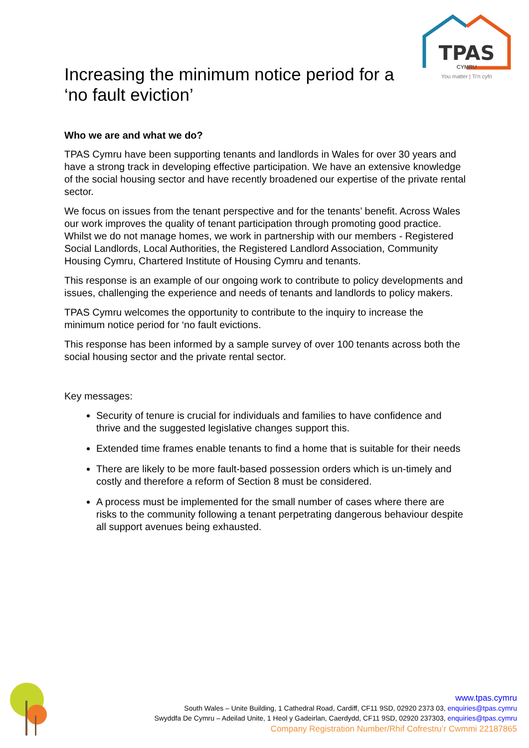TPAS
CYMRU
You matter | Ti'n cyfri
Increasing the minimum notice period for a ‘no fault eviction’
Who we are and what we do?
TPAS Cymru have been supporting tenants and landlords in Wales for over 30 years and have a strong track in developing effective participation. We have an extensive knowledge of the social housing sector and have recently broadened our expertise of the private rental sector.
We focus on issues from the tenant perspective and for the tenants’ benefit. Across Wales our work improves the quality of tenant participation through promoting good practice. Whilst we do not manage homes, we work in partnership with our members - Registered Social Landlords, Local Authorities, the Registered Landlord Association, Community Housing Cymru, Chartered Institute of Housing Cymru and tenants.
This response is an example of our ongoing work to contribute to policy developments and issues, challenging the experience and needs of tenants and landlords to policy makers.
TPAS Cymru welcomes the opportunity to contribute to the inquiry to increase the minimum notice period for ‘no fault evictions.
This response has been informed by a sample survey of over 100 tenants across both the social housing sector and the private rental sector.
Key messages:
Security of tenure is crucial for individuals and families to have confidence and thrive and the suggested legislative changes support this.
Extended time frames enable tenants to find a home that is suitable for their needs
There are likely to be more fault-based possession orders which is un-timely and costly and therefore a reform of Section 8 must be considered.
A process must be implemented for the small number of cases where there are risks to the community following a tenant perpetrating dangerous behaviour despite all support avenues being exhausted.
www.tpas.cymru
South Wales – Unite Building, 1 Cathedral Road, Cardiff, CF11 9SD, 02920 2373 03, enquiries@tpas.cymru
Swyddfa De Cymru – Adeilad Unite, 1 Heol y Gadeirlan, Caerdydd, CF11 9SD, 02920 237303, enquiries@tpas.cymru
Company Registration Number/Rhif Cofrestru’r Cwmmi 22187865